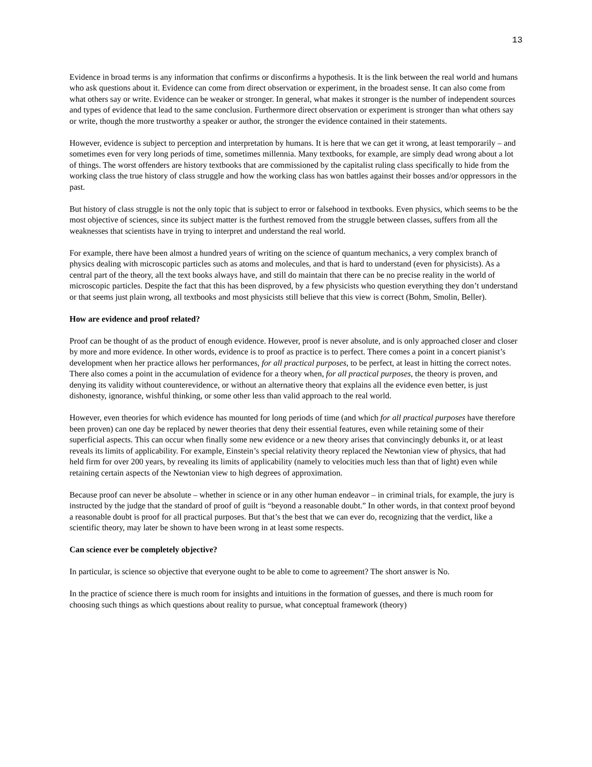13
Evidence in broad terms is any information that confirms or disconfirms a hypothesis. It is the link between the real world and humans who ask questions about it. Evidence can come from direct observation or experiment, in the broadest sense. It can also come from what others say or write. Evidence can be weaker or stronger. In general, what makes it stronger is the number of independent sources and types of evidence that lead to the same conclusion. Furthermore direct observation or experiment is stronger than what others say or write, though the more trustworthy a speaker or author, the stronger the evidence contained in their statements.
However, evidence is subject to perception and interpretation by humans. It is here that we can get it wrong, at least temporarily – and sometimes even for very long periods of time, sometimes millennia. Many textbooks, for example, are simply dead wrong about a lot of things. The worst offenders are history textbooks that are commissioned by the capitalist ruling class specifically to hide from the working class the true history of class struggle and how the working class has won battles against their bosses and/or oppressors in the past.
But history of class struggle is not the only topic that is subject to error or falsehood in textbooks. Even physics, which seems to be the most objective of sciences, since its subject matter is the furthest removed from the struggle between classes, suffers from all the weaknesses that scientists have in trying to interpret and understand the real world.
For example, there have been almost a hundred years of writing on the science of quantum mechanics, a very complex branch of physics dealing with microscopic particles such as atoms and molecules, and that is hard to understand (even for physicists). As a central part of the theory, all the text books always have, and still do maintain that there can be no precise reality in the world of microscopic particles. Despite the fact that this has been disproved, by a few physicists who question everything they don’t understand or that seems just plain wrong, all textbooks and most physicists still believe that this view is correct (Bohm, Smolin, Beller).
How are evidence and proof related?
Proof can be thought of as the product of enough evidence. However, proof is never absolute, and is only approached closer and closer by more and more evidence. In other words, evidence is to proof as practice is to perfect. There comes a point in a concert pianist’s development when her practice allows her performances, for all practical purposes, to be perfect, at least in hitting the correct notes. There also comes a point in the accumulation of evidence for a theory when, for all practical purposes, the theory is proven, and denying its validity without counterevidence, or without an alternative theory that explains all the evidence even better, is just dishonesty, ignorance, wishful thinking, or some other less than valid approach to the real world.
However, even theories for which evidence has mounted for long periods of time (and which for all practical purposes have therefore been proven) can one day be replaced by newer theories that deny their essential features, even while retaining some of their superficial aspects. This can occur when finally some new evidence or a new theory arises that convincingly debunks it, or at least reveals its limits of applicability. For example, Einstein’s special relativity theory replaced the Newtonian view of physics, that had held firm for over 200 years, by revealing its limits of applicability (namely to velocities much less than that of light) even while retaining certain aspects of the Newtonian view to high degrees of approximation.
Because proof can never be absolute – whether in science or in any other human endeavor – in criminal trials, for example, the jury is instructed by the judge that the standard of proof of guilt is “beyond a reasonable doubt.” In other words, in that context proof beyond a reasonable doubt is proof for all practical purposes. But that’s the best that we can ever do, recognizing that the verdict, like a scientific theory, may later be shown to have been wrong in at least some respects.
Can science ever be completely objective?
In particular, is science so objective that everyone ought to be able to come to agreement? The short answer is No.
In the practice of science there is much room for insights and intuitions in the formation of guesses, and there is much room for choosing such things as which questions about reality to pursue, what conceptual framework (theory)